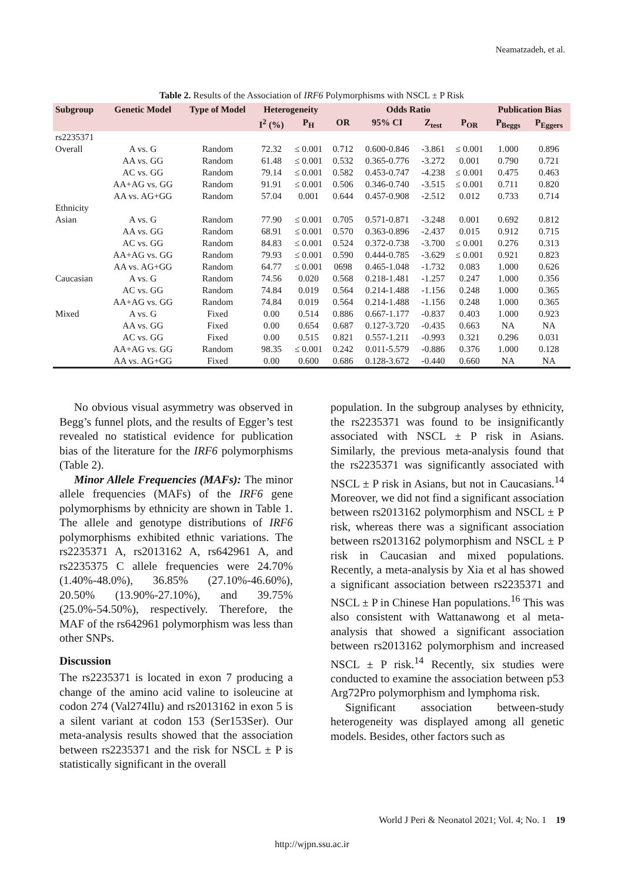Neamatzadeh, et al.
Table 2. Results of the Association of IRF6 Polymorphisms with NSCL ± P Risk
| Subgroup | Genetic Model | Type of Model | Heterogeneity | | Odds Ratio | | | | Publication Bias | |
| --- | --- | --- | --- | --- | --- | --- | --- | --- | --- | --- |
| | | | I<sup>2</sup> (%) | P<sub>H</sub> | OR | 95% CI | Z<sub>test</sub> | P<sub>OR</sub> | P<sub>Beggs</sub> | P<sub>Eggers</sub> |
| rs2235371 | | | | | | | | | | |
| Overall | A vs. G | Random | 72.32 | ≤ 0.001 | 0.712 | 0.600-0.846 | -3.861 | ≤ 0.001 | 1.000 | 0.896 |
| | AA vs. GG | Random | 61.48 | ≤ 0.001 | 0.532 | 0.365-0.776 | -3.272 | 0.001 | 0.790 | 0.721 |
| | AC vs. GG | Random | 79.14 | ≤ 0.001 | 0.582 | 0.453-0.747 | -4.238 | ≤ 0.001 | 0.475 | 0.463 |
| | AA+AG vs. GG | Random | 91.91 | ≤ 0.001 | 0.506 | 0.346-0.740 | -3.515 | ≤ 0.001 | 0.711 | 0.820 |
| | AA vs. AG+GG | Random | 57.04 | 0.001 | 0.644 | 0.457-0.908 | -2.512 | 0.012 | 0.733 | 0.714 |
| Ethnicity | | | | | | | | | | |
| Asian | A vs. G | Random | 77.90 | ≤ 0.001 | 0.705 | 0.571-0.871 | -3.248 | 0.001 | 0.692 | 0.812 |
| | AA vs. GG | Random | 68.91 | ≤ 0.001 | 0.570 | 0.363-0.896 | -2.437 | 0.015 | 0.912 | 0.715 |
| | AC vs. GG | Random | 84.83 | ≤ 0.001 | 0.524 | 0.372-0.738 | -3.700 | ≤ 0.001 | 0.276 | 0.313 |
| | AA+AG vs. GG | Random | 79.93 | ≤ 0.001 | 0.590 | 0.444-0.785 | -3.629 | ≤ 0.001 | 0.921 | 0.823 |
| | AA vs. AG+GG | Random | 64.77 | ≤ 0.001 | 0698 | 0.465-1.048 | -1.732 | 0.083 | 1.000 | 0.626 |
| Caucasian | A vs. G | Random | 74.56 | 0.020 | 0.568 | 0.218-1.481 | -1.257 | 0.247 | 1.000 | 0.356 |
| | AC vs. GG | Random | 74.84 | 0.019 | 0.564 | 0.214-1.488 | -1.156 | 0.248 | 1.000 | 0.365 |
| | AA+AG vs. GG | Random | 74.84 | 0.019 | 0.564 | 0.214-1.488 | -1.156 | 0.248 | 1.000 | 0.365 |
| Mixed | A vs. G | Fixed | 0.00 | 0.514 | 0.886 | 0.667-1.177 | -0.837 | 0.403 | 1.000 | 0.923 |
| | AA vs. GG | Fixed | 0.00 | 0.654 | 0.687 | 0.127-3.720 | -0.435 | 0.663 | NA | NA |
| | AC vs. GG | Fixed | 0.00 | 0.515 | 0.821 | 0.557-1.211 | -0.993 | 0.321 | 0.296 | 0.031 |
| | AA+AG vs. GG | Random | 98.35 | ≤ 0.001 | 0.242 | 0.011-5.579 | -0.886 | 0.376 | 1.000 | 0.128 |
| | AA vs. AG+GG | Fixed | 0.00 | 0.600 | 0.686 | 0.128-3.672 | -0.440 | 0.660 | NA | NA |
No obvious visual asymmetry was observed in Begg’s funnel plots, and the results of Egger’s test revealed no statistical evidence for publication bias of the literature for the IRF6 polymorphisms (Table 2).
Minor Allele Frequencies (MAFs): The minor allele frequencies (MAFs) of the IRF6 gene polymorphisms by ethnicity are shown in Table 1. The allele and genotype distributions of IRF6 polymorphisms exhibited ethnic variations. The rs2235371 A, rs2013162 A, rs642961 A, and rs2235375 C allele frequencies were 24.70% (1.40%-48.0%), 36.85% (27.10%-46.60%), 20.50% (13.90%-27.10%), and 39.75% (25.0%-54.50%), respectively. Therefore, the MAF of the rs642961 polymorphism was less than other SNPs.
Discussion
The rs2235371 is located in exon 7 producing a change of the amino acid valine to isoleucine at codon 274 (Val274Ilu) and rs2013162 in exon 5 is a silent variant at codon 153 (Ser153Ser). Our meta-analysis results showed that the association between rs2235371 and the risk for NSCL ± P is statistically significant in the overall
population. In the subgroup analyses by ethnicity, the rs2235371 was found to be insignificantly associated with NSCL ± P risk in Asians. Similarly, the previous meta-analysis found that the rs2235371 was significantly associated with NSCL ± P risk in Asians, but not in Caucasians.<sup>14</sup> Moreover, we did not find a significant association between rs2013162 polymorphism and NSCL ± P risk, whereas there was a significant association between rs2013162 polymorphism and NSCL ± P risk in Caucasian and mixed populations. Recently, a meta-analysis by Xia et al has showed a significant association between rs2235371 and NSCL ± P in Chinese Han populations.<sup>16</sup> This was also consistent with Wattanawong et al meta-analysis that showed a significant association between rs2013162 polymorphism and increased NSCL ± P risk.<sup>14</sup> Recently, six studies were conducted to examine the association between p53 Arg72Pro polymorphism and lymphoma risk.
Significant association between-study heterogeneity was displayed among all genetic models. Besides, other factors such as
World J Peri & Neonatol 2021; Vol. 4; No. 1 19
http://wjpn.ssu.ac.ir